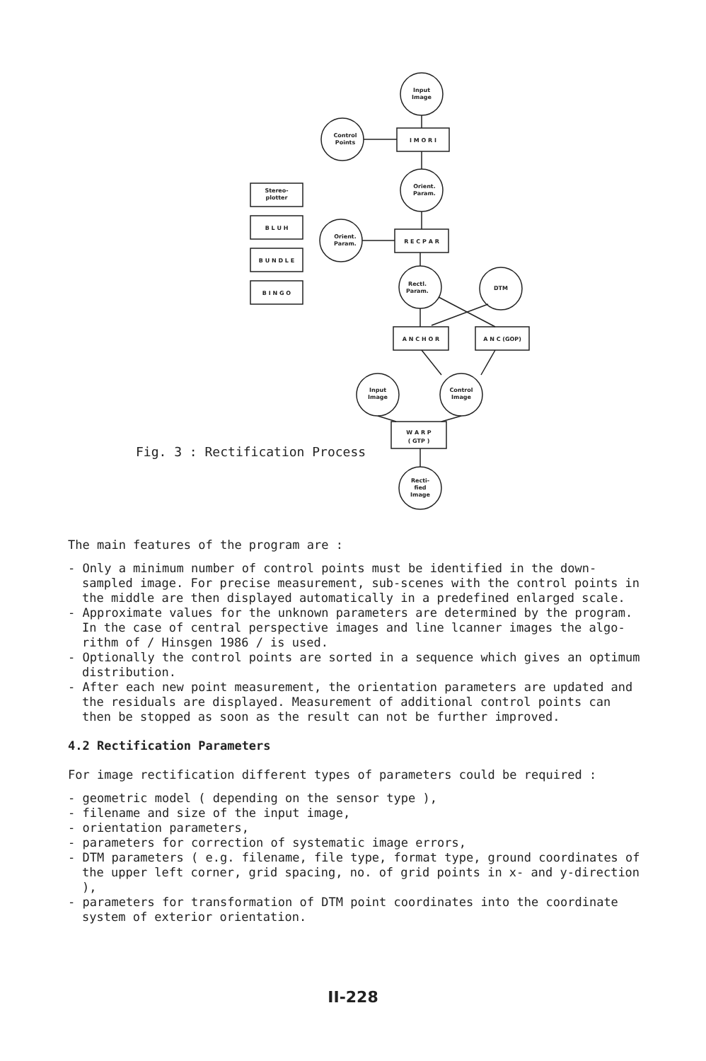Input
Image
Control
Points
I M O R I
Orient.
Param.
Orient.
Param.
R E C P A R
Rectl.
Param.
DTM
A N C H O R
A N C (GOP)
Stereo-
plotter
B L U H
B U N D L E
B I N G O
Input
Image
Control
Image
W A R P
( GTP )
Recti-
fied
Image
Fig. 3 : Rectification Process
The main features of the program are :
- Only a minimum number of control points must be identified in the down-sampled image. For precise measurement, sub-scenes with the control points in the middle are then displayed automatically in a predefined enlarged scale.
- Approximate values for the unknown parameters are determined by the program. In the case of central perspective images and line lcanner images the algo-rithm of / Hinsgen 1986 / is used.
- Optionally the control points are sorted in a sequence which gives an optimum distribution.
- After each new point measurement, the orientation parameters are updated and the residuals are displayed. Measurement of additional control points can then be stopped as soon as the result can not be further improved.
4.2 Rectification Parameters
For image rectification different types of parameters could be required :
- geometric model ( depending on the sensor type ),
- filename and size of the input image,
- orientation parameters,
- parameters for correction of systematic image errors,
- DTM parameters ( e.g. filename, file type, format type, ground coordinates of the upper left corner, grid spacing, no. of grid points in x- and y-direction ),
- parameters for transformation of DTM point coordinates into the coordinate system of exterior orientation.
II-228